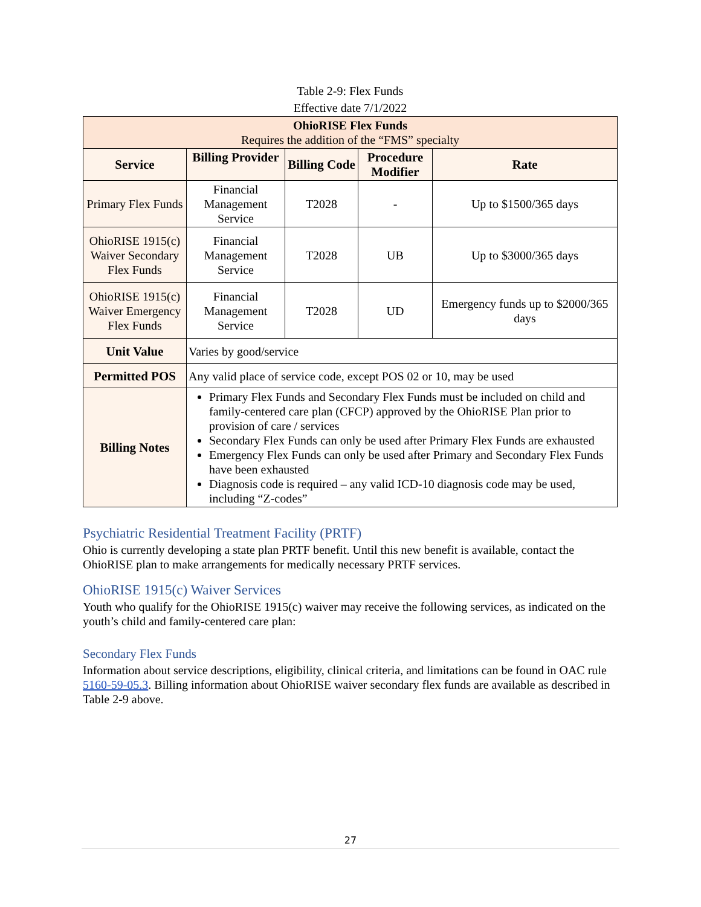Table 2-9: Flex Funds
Effective date 7/1/2022
| OhioRISE Flex Funds Requires the addition of the “FMS” specialty | | | | |
| Service | Billing Provider | Billing Code | Procedure Modifier | Rate |
| Primary Flex Funds | Financial Management Service | T2028 | - | Up to $1500/365 days |
| OhioRISE 1915(c) Waiver Secondary Flex Funds | Financial Management Service | T2028 | UB | Up to $3000/365 days |
| OhioRISE 1915(c) Waiver Emergency Flex Funds | Financial Management Service | T2028 | UD | Emergency funds up to $2000/365 days |
| Unit Value | Varies by good/service | | | |
| Permitted POS | Any valid place of service code, except POS 02 or 10, may be used | | | |
| Billing Notes | Primary Flex Funds and Secondary Flex Funds must be included on child and family-centered care plan (CFCP) approved by the OhioRISE Plan prior to provision of care / services Secondary Flex Funds can only be used after Primary Flex Funds are exhausted Emergency Flex Funds can only be used after Primary and Secondary Flex Funds have been exhausted Diagnosis code is required – any valid ICD-10 diagnosis code may be used, including “Z-codes” | | | |
Psychiatric Residential Treatment Facility (PRTF)
Ohio is currently developing a state plan PRTF benefit. Until this new benefit is available, contact the OhioRISE plan to make arrangements for medically necessary PRTF services.
OhioRISE 1915(c) Waiver Services
Youth who qualify for the OhioRISE 1915(c) waiver may receive the following services, as indicated on the youth’s child and family-centered care plan:
Secondary Flex Funds
Information about service descriptions, eligibility, clinical criteria, and limitations can be found in OAC rule 5160-59-05.3. Billing information about OhioRISE waiver secondary flex funds are available as described in Table 2-9 above.
27